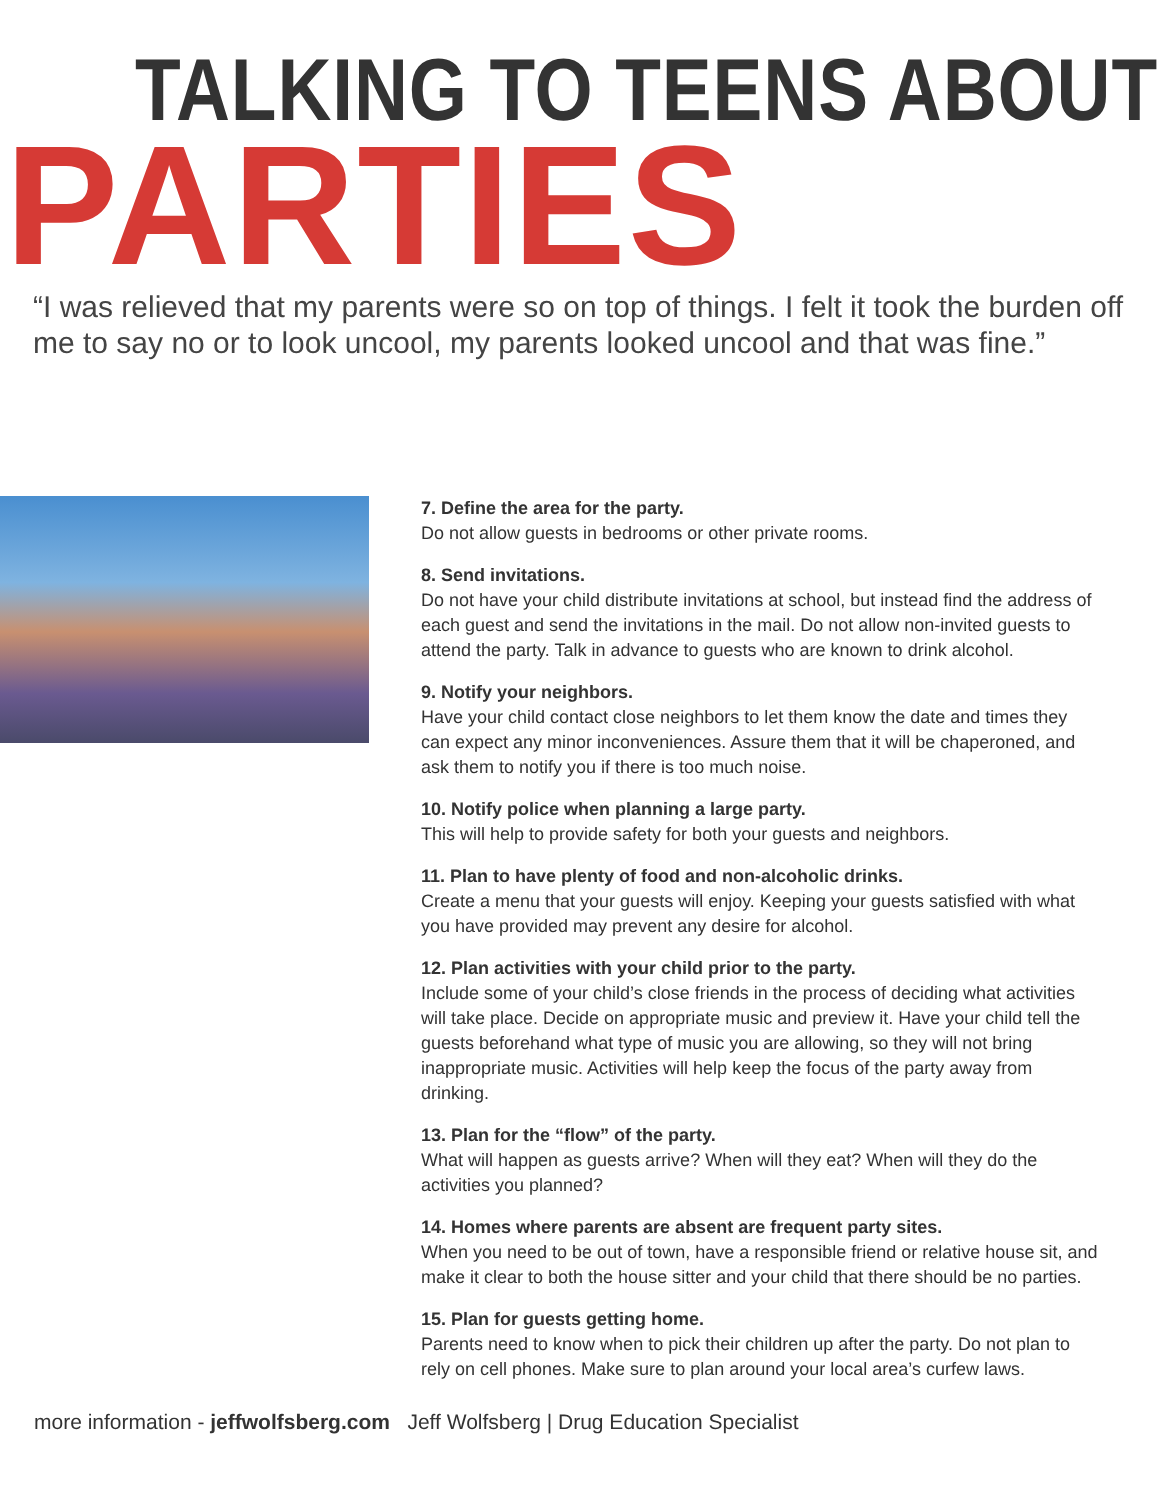TALKING TO TEENS ABOUT
PARTIES
“I was relieved that my parents were so on top of things. I felt it took the burden off me to say no or to look uncool, my parents looked uncool and that was fine.”
7. Define the area for the party.
Do not allow guests in bedrooms or other private rooms.
8. Send invitations.
Do not have your child distribute invitations at school, but instead find the address of each guest and send the invitations in the mail. Do not allow non-invited guests to attend the party. Talk in advance to guests who are known to drink alcohol.
9. Notify your neighbors.
Have your child contact close neighbors to let them know the date and times they can expect any minor inconveniences. Assure them that it will be chaperoned, and ask them to notify you if there is too much noise.
10. Notify police when planning a large party.
This will help to provide safety for both your guests and neighbors.
11. Plan to have plenty of food and non-alcoholic drinks.
Create a menu that your guests will enjoy. Keeping your guests satisfied with what you have provided may prevent any desire for alcohol.
12. Plan activities with your child prior to the party.
Include some of your child’s close friends in the process of deciding what activities will take place. Decide on appropriate music and preview it. Have your child tell the guests beforehand what type of music you are allowing, so they will not bring inappropriate music. Activities will help keep the focus of the party away from drinking.
13. Plan for the “flow” of the party.
What will happen as guests arrive? When will they eat? When will they do the activities you planned?
14. Homes where parents are absent are frequent party sites.
When you need to be out of town, have a responsible friend or relative house sit, and make it clear to both the house sitter and your child that there should be no parties.
15. Plan for guests getting home.
Parents need to know when to pick their children up after the party. Do not plan to rely on cell phones. Make sure to plan around your local area’s curfew laws.
more information - jeffwolfsberg.com Jeff Wolfsberg | Drug Education Specialist